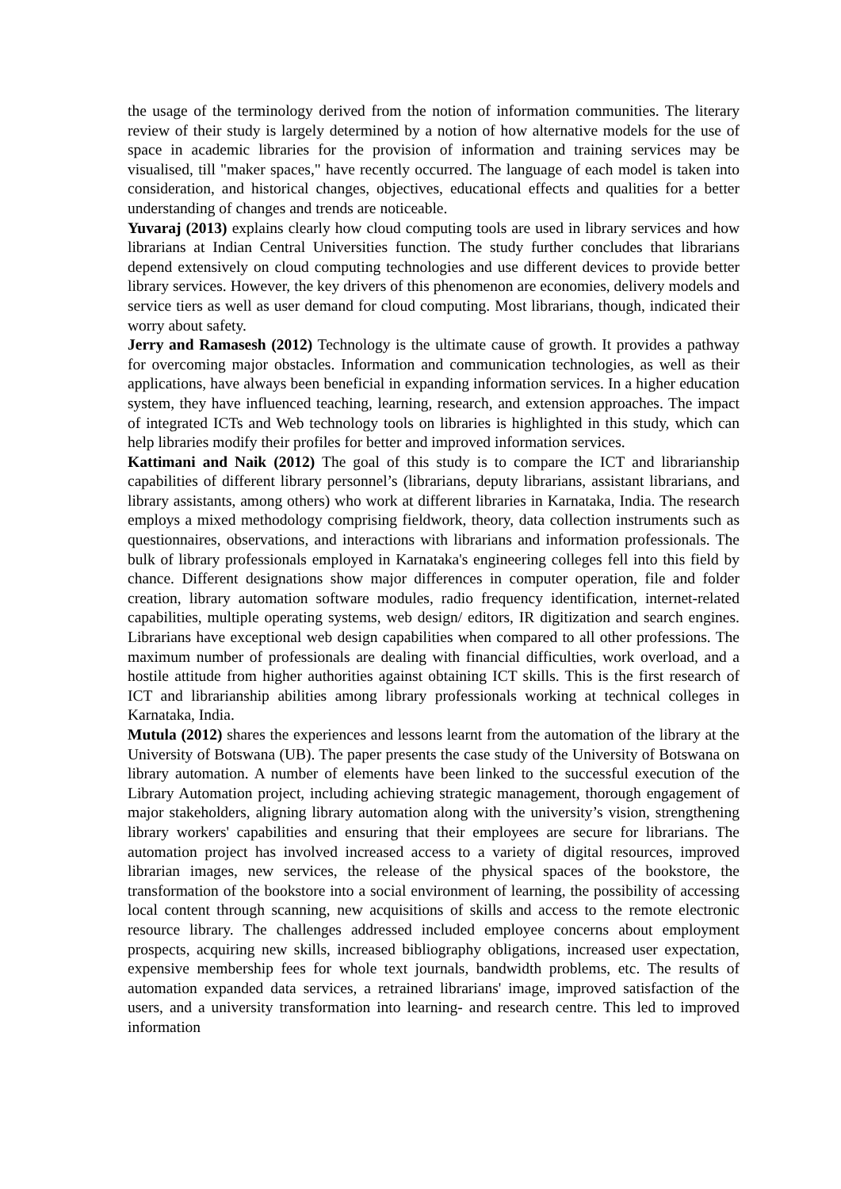the usage of the terminology derived from the notion of information communities. The literary review of their study is largely determined by a notion of how alternative models for the use of space in academic libraries for the provision of information and training services may be visualised, till "maker spaces," have recently occurred. The language of each model is taken into consideration, and historical changes, objectives, educational effects and qualities for a better understanding of changes and trends are noticeable.
Yuvaraj (2013) explains clearly how cloud computing tools are used in library services and how librarians at Indian Central Universities function. The study further concludes that librarians depend extensively on cloud computing technologies and use different devices to provide better library services. However, the key drivers of this phenomenon are economies, delivery models and service tiers as well as user demand for cloud computing. Most librarians, though, indicated their worry about safety.
Jerry and Ramasesh (2012) Technology is the ultimate cause of growth. It provides a pathway for overcoming major obstacles. Information and communication technologies, as well as their applications, have always been beneficial in expanding information services. In a higher education system, they have influenced teaching, learning, research, and extension approaches. The impact of integrated ICTs and Web technology tools on libraries is highlighted in this study, which can help libraries modify their profiles for better and improved information services.
Kattimani and Naik (2012) The goal of this study is to compare the ICT and librarianship capabilities of different library personnel’s (librarians, deputy librarians, assistant librarians, and library assistants, among others) who work at different libraries in Karnataka, India. The research employs a mixed methodology comprising fieldwork, theory, data collection instruments such as questionnaires, observations, and interactions with librarians and information professionals. The bulk of library professionals employed in Karnataka's engineering colleges fell into this field by chance. Different designations show major differences in computer operation, file and folder creation, library automation software modules, radio frequency identification, internet-related capabilities, multiple operating systems, web design/ editors, IR digitization and search engines. Librarians have exceptional web design capabilities when compared to all other professions. The maximum number of professionals are dealing with financial difficulties, work overload, and a hostile attitude from higher authorities against obtaining ICT skills. This is the first research of ICT and librarianship abilities among library professionals working at technical colleges in Karnataka, India.
Mutula (2012) shares the experiences and lessons learnt from the automation of the library at the University of Botswana (UB). The paper presents the case study of the University of Botswana on library automation. A number of elements have been linked to the successful execution of the Library Automation project, including achieving strategic management, thorough engagement of major stakeholders, aligning library automation along with the university’s vision, strengthening library workers' capabilities and ensuring that their employees are secure for librarians. The automation project has involved increased access to a variety of digital resources, improved librarian images, new services, the release of the physical spaces of the bookstore, the transformation of the bookstore into a social environment of learning, the possibility of accessing local content through scanning, new acquisitions of skills and access to the remote electronic resource library. The challenges addressed included employee concerns about employment prospects, acquiring new skills, increased bibliography obligations, increased user expectation, expensive membership fees for whole text journals, bandwidth problems, etc. The results of automation expanded data services, a retrained librarians' image, improved satisfaction of the users, and a university transformation into learning- and research centre. This led to improved information